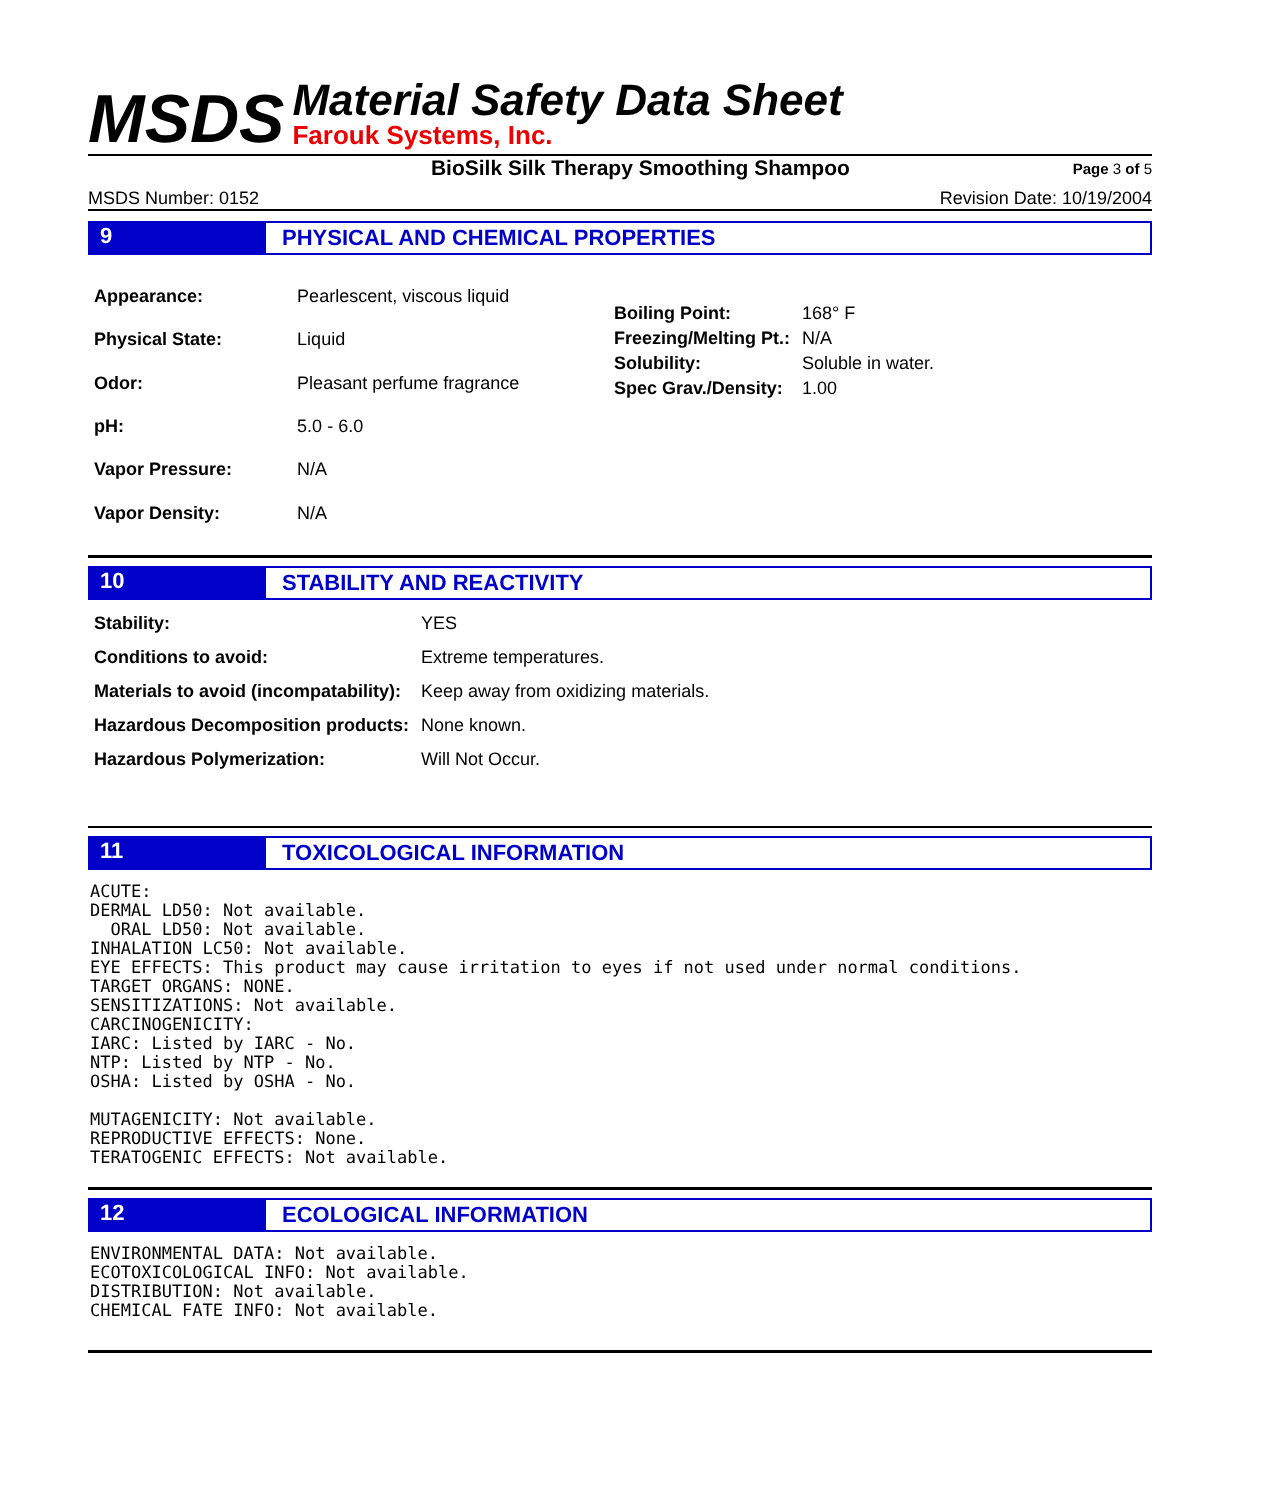MSDS
Material Safety Data Sheet
Farouk Systems, Inc.
BioSilk Silk Therapy Smoothing Shampoo Page 3 of 5
MSDS Number: 0152 Revision Date: 10/19/2004
9 PHYSICAL AND CHEMICAL PROPERTIES
| Appearance: | Pearlescent, viscous liquid |
| Physical State: | Liquid |
| Odor: | Pleasant perfume fragrance |
| pH: | 5.0 - 6.0 |
| Vapor Pressure: | N/A |
| Vapor Density: | N/A |
| Boiling Point: | 168° F |
| Freezing/Melting Pt.: | N/A |
| Solubility: | Soluble in water. |
| Spec Grav./Density: | 1.00 |
10 STABILITY AND REACTIVITY
| Stability: | YES |
| Conditions to avoid: | Extreme temperatures. |
| Materials to avoid (incompatability): | Keep away from oxidizing materials. |
| Hazardous Decomposition products: | None known. |
| Hazardous Polymerization: | Will Not Occur. |
11 TOXICOLOGICAL INFORMATION
ACUTE:
DERMAL LD50: Not available.
  ORAL LD50: Not available.
INHALATION LC50: Not available.
EYE EFFECTS: This product may cause irritation to eyes if not used under normal conditions.
TARGET ORGANS: NONE.
SENSITIZATIONS: Not available.
CARCINOGENICITY:
IARC: Listed by IARC - No.
NTP: Listed by NTP - No.
OSHA: Listed by OSHA - No.

MUTAGENICITY: Not available.
REPRODUCTIVE EFFECTS: None.
TERATOGENIC EFFECTS: Not available.
12 ECOLOGICAL INFORMATION
ENVIRONMENTAL DATA: Not available.
ECOTOXICOLOGICAL INFO: Not available.
DISTRIBUTION: Not available.
CHEMICAL FATE INFO: Not available.